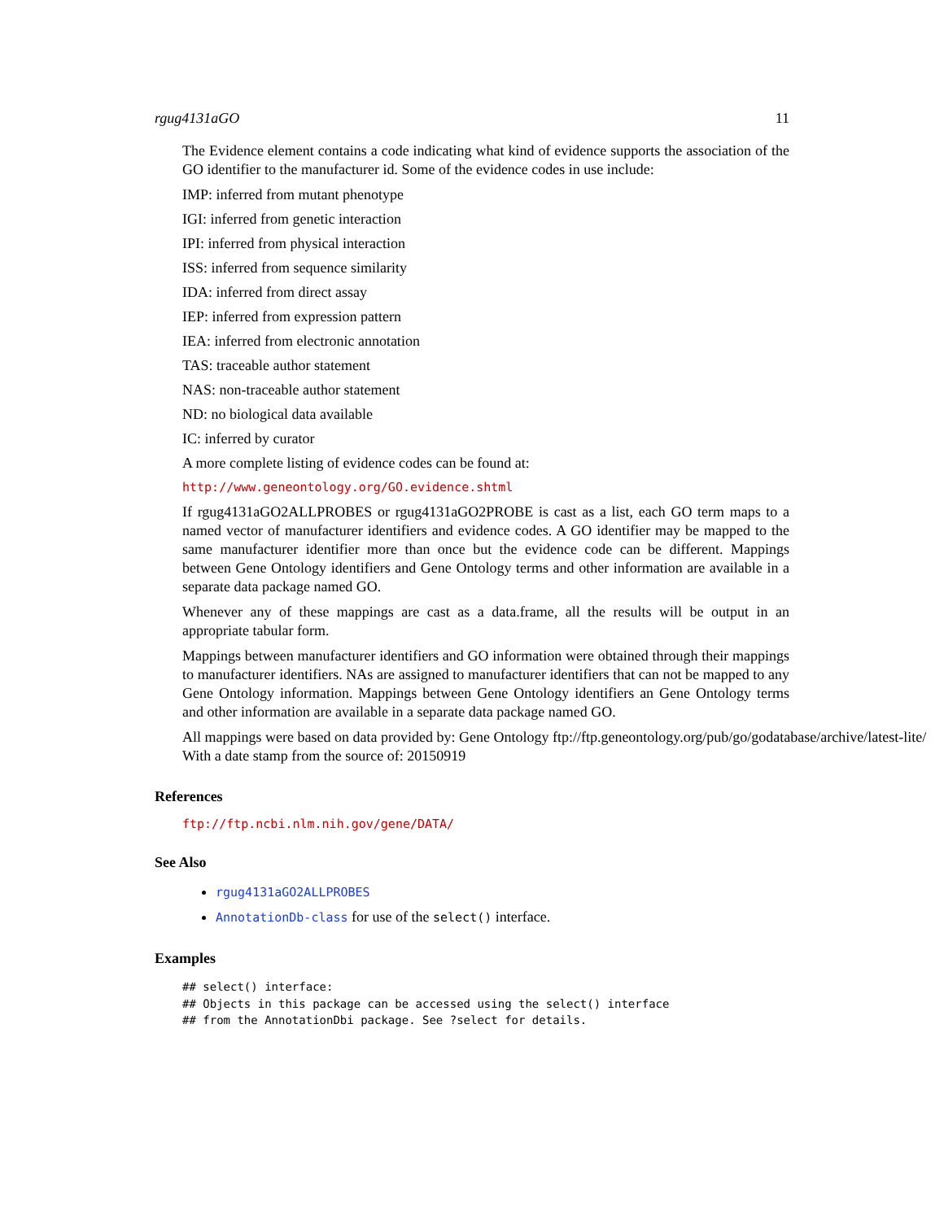rgug4131aGO 11
The Evidence element contains a code indicating what kind of evidence supports the association of the GO identifier to the manufacturer id. Some of the evidence codes in use include:
IMP: inferred from mutant phenotype
IGI: inferred from genetic interaction
IPI: inferred from physical interaction
ISS: inferred from sequence similarity
IDA: inferred from direct assay
IEP: inferred from expression pattern
IEA: inferred from electronic annotation
TAS: traceable author statement
NAS: non-traceable author statement
ND: no biological data available
IC: inferred by curator
A more complete listing of evidence codes can be found at:
http://www.geneontology.org/GO.evidence.shtml
If rgug4131aGO2ALLPROBES or rgug4131aGO2PROBE is cast as a list, each GO term maps to a named vector of manufacturer identifiers and evidence codes. A GO identifier may be mapped to the same manufacturer identifier more than once but the evidence code can be different. Mappings between Gene Ontology identifiers and Gene Ontology terms and other information are available in a separate data package named GO.
Whenever any of these mappings are cast as a data.frame, all the results will be output in an appropriate tabular form.
Mappings between manufacturer identifiers and GO information were obtained through their mappings to manufacturer identifiers. NAs are assigned to manufacturer identifiers that can not be mapped to any Gene Ontology information. Mappings between Gene Ontology identifiers an Gene Ontology terms and other information are available in a separate data package named GO.
All mappings were based on data provided by: Gene Ontology ftp://ftp.geneontology.org/pub/go/godatabase/archive/latest-lite/ With a date stamp from the source of: 20150919
References
ftp://ftp.ncbi.nlm.nih.gov/gene/DATA/
See Also
rgug4131aGO2ALLPROBES
AnnotationDb-class for use of the select() interface.
Examples
## select() interface:
## Objects in this package can be accessed using the select() interface
## from the AnnotationDbi package. See ?select for details.